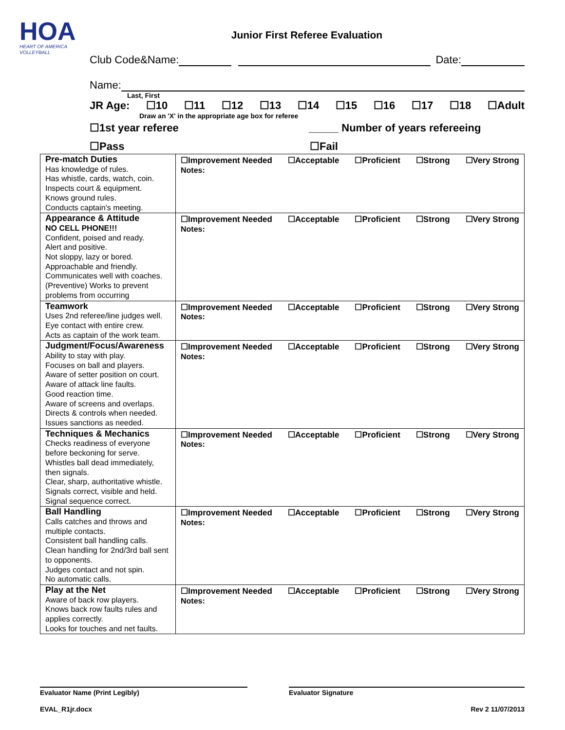HOA
HEART OF AMERICA
VOLLEYBALL
Junior First Referee Evaluation
Club Code&Name: Date:
Name:
Last, First
JR Age: ☐10 ☐11 ☐12 ☐13 ☐14 ☐15 ☐16 ☐17 ☐18 ☐Adult
Draw an 'X' in the appropriate age box for referee
☐1st year referee _____ Number of years refereeing
☐Pass ☐Fail
| Pre-match Duties Has knowledge of rules. Has whistle, cards, watch, coin. Inspects court & equipment. Knows ground rules. Conducts captain's meeting. | ☐Improvement Needed ☐Acceptable ☐Proficient ☐Strong ☐Very Strong Notes: |
| Appearance & Attitude NO CELL PHONE!!! Confident, poised and ready. Alert and positive. Not sloppy, lazy or bored. Approachable and friendly. Communicates well with coaches. (Preventive) Works to prevent problems from occurring | ☐Improvement Needed ☐Acceptable ☐Proficient ☐Strong ☐Very Strong Notes: |
| Teamwork Uses 2nd referee/line judges well. Eye contact with entire crew. Acts as captain of the work team. | ☐Improvement Needed ☐Acceptable ☐Proficient ☐Strong ☐Very Strong Notes: |
| Judgment/Focus/Awareness Ability to stay with play. Focuses on ball and players. Aware of setter position on court. Aware of attack line faults. Good reaction time. Aware of screens and overlaps. Directs & controls when needed. Issues sanctions as needed. | ☐Improvement Needed ☐Acceptable ☐Proficient ☐Strong ☐Very Strong Notes: |
| Techniques & Mechanics Checks readiness of everyone before beckoning for serve. Whistles ball dead immediately, then signals. Clear, sharp, authoritative whistle. Signals correct, visible and held. Signal sequence correct. | ☐Improvement Needed ☐Acceptable ☐Proficient ☐Strong ☐Very Strong Notes: |
| Ball Handling Calls catches and throws and multiple contacts. Consistent ball handling calls. Clean handling for 2nd/3rd ball sent to opponents. Judges contact and not spin. No automatic calls. | ☐Improvement Needed ☐Acceptable ☐Proficient ☐Strong ☐Very Strong Notes: |
| Play at the Net Aware of back row players. Knows back row faults rules and applies correctly. Looks for touches and net faults. | ☐Improvement Needed ☐Acceptable ☐Proficient ☐Strong ☐Very Strong Notes: |
Evaluator Name (Print Legibly) Evaluator Signature
EVAL_R1jr.docx Rev 2 11/07/2013